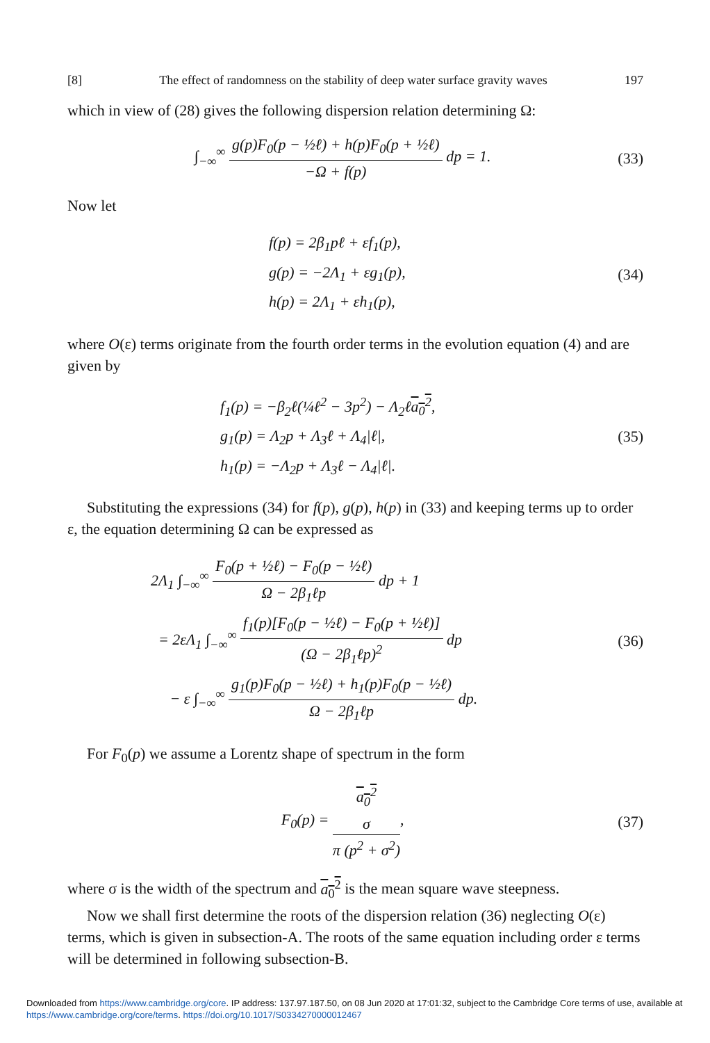[8] The effect of randomness on the stability of deep water surface gravity waves 197
which in view of (28) gives the following dispersion relation determining Ω:
∫<sub>−∞</sub><sup>∞</sup> g(p)F<sub>0</sub>(p − ½ℓ) + h(p)F<sub>0</sub>(p + ½ℓ) −Ω + f(p) dp = 1.
(33)
Now let
f(p) = 2β<sub>1</sub>pℓ + εf<sub>1</sub>(p),
g(p) = −2Λ<sub>1</sub> + εg<sub>1</sub>(p),
h(p) = 2Λ<sub>1</sub> + εh<sub>1</sub>(p),
(34)
where O(ε) terms originate from the fourth order terms in the evolution equation (4) and are given by
f<sub>1</sub>(p) = −β<sub>2</sub>ℓ(¼ℓ<sup>2</sup> − 3p<sup>2</sup>) − Λ<sub>2</sub>ℓa<sub>0</sub><sup>2</sup>,
g<sub>1</sub>(p) = Λ<sub>2</sub>p + Λ<sub>3</sub>ℓ + Λ<sub>4</sub>|ℓ|,
h<sub>1</sub>(p) = −Λ<sub>2</sub>p + Λ<sub>3</sub>ℓ − Λ<sub>4</sub>|ℓ|.
(35)
Substituting the expressions (34) for f(p), g(p), h(p) in (33) and keeping terms up to order ε, the equation determining Ω can be expressed as
2Λ<sub>1</sub> ∫<sub>−∞</sub><sup>∞</sup> F<sub>0</sub>(p + ½ℓ) − F<sub>0</sub>(p − ½ℓ) Ω − 2β<sub>1</sub>ℓp dp + 1
= 2εΛ<sub>1</sub> ∫<sub>−∞</sub><sup>∞</sup> f<sub>1</sub>(p)[F<sub>0</sub>(p − ½ℓ) − F<sub>0</sub>(p + ½ℓ)] (Ω − 2β<sub>1</sub>ℓp)<sup>2</sup> dp
− ε ∫<sub>−∞</sub><sup>∞</sup> g<sub>1</sub>(p)F<sub>0</sub>(p − ½ℓ) + h<sub>1</sub>(p)F<sub>0</sub>(p − ½ℓ) Ω − 2β<sub>1</sub>ℓp dp.
(36)
For F<sub>0</sub>(p) we assume a Lorentz shape of spectrum in the form
F<sub>0</sub>(p) = a<sub>0</sub><sup>2</sup>
σ π (p<sup>2</sup> + σ<sup>2</sup>),
(37)
where σ is the width of the spectrum and a<sub>0</sub><sup>2</sup> is the mean square wave steepness.
Now we shall first determine the roots of the dispersion relation (36) neglecting O(ε) terms, which is given in subsection-A. The roots of the same equation including order ε terms will be determined in following subsection-B.
Downloaded from https://www.cambridge.org/core. IP address: 137.97.187.50, on 08 Jun 2020 at 17:01:32, subject to the Cambridge Core terms of use, available at https://www.cambridge.org/core/terms. https://doi.org/10.1017/S0334270000012467